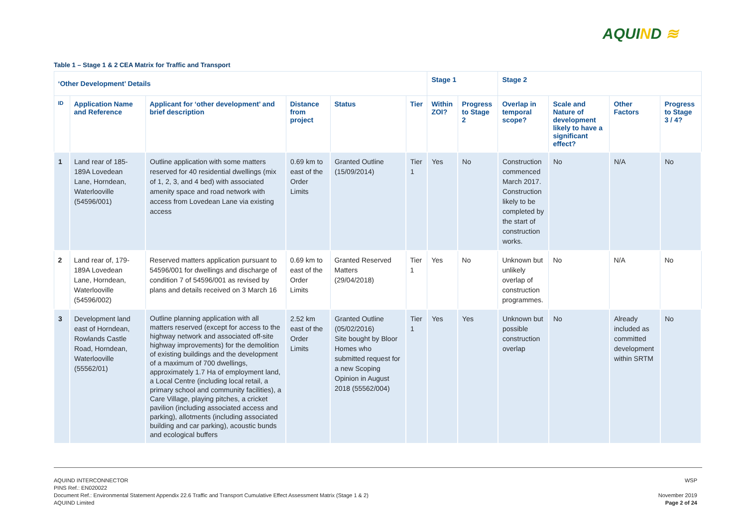AQUIND ≋
Table 1 – Stage 1 & 2 CEA Matrix for Traffic and Transport
| ‘Other Development’ Details | | | | | | Stage 1 | | Stage 2 | | | |
| --- | --- | --- | --- | --- | --- | --- | --- | --- | --- | --- | --- |
| ID | Application Name and Reference | Applicant for ‘other development’ and brief description | Distance from project | Status | Tier | Within ZOI? | Progress to Stage 2 | Overlap in temporal scope? | Scale and Nature of development likely to have a significant effect? | Other Factors | Progress to Stage 3 / 4? |
| 1 | Land rear of 185-189A Lovedean Lane, Horndean, Waterlooville (54596/001) | Outline application with some matters reserved for 40 residential dwellings (mix of 1, 2, 3, and 4 bed) with associated amenity space and road network with access from Lovedean Lane via existing access | 0.69 km to east of the Order Limits | Granted Outline (15/09/2014) | Tier 1 | Yes | No | Construction commenced March 2017. Construction likely to be completed by the start of construction works. | No | N/A | No |
| 2 | Land rear of, 179-189A Lovedean Lane, Horndean, Waterlooville (54596/002) | Reserved matters application pursuant to 54596/001 for dwellings and discharge of condition 7 of 54596/001 as revised by plans and details received on 3 March 16 | 0.69 km to east of the Order Limits | Granted Reserved Matters (29/04/2018) | Tier 1 | Yes | No | Unknown but unlikely overlap of construction programmes. | No | N/A | No |
| 3 | Development land east of Horndean, Rowlands Castle Road, Horndean, Waterlooville (55562/01) | Outline planning application with all matters reserved (except for access to the highway network and associated off-site highway improvements) for the demolition of existing buildings and the development of a maximum of 700 dwellings, approximately 1.7 Ha of employment land, a Local Centre (including local retail, a primary school and community facilities), a Care Village, playing pitches, a cricket pavilion (including associated access and parking), allotments (including associated building and car parking), acoustic bunds and ecological buffers | 2.52 km east of the Order Limits | Granted Outline (05/02/2016) Site bought by Bloor Homes who submitted request for a new Scoping Opinion in August 2018 (55562/004) | Tier 1 | Yes | Yes | Unknown but possible construction overlap | No | Already included as committed development within SRTM | No |
AQUIND INTERCONNECTOR
PINS Ref.: EN020022
Document Ref.: Environmental Statement Appendix 22.6 Traffic and Transport Cumulative Effect Assessment Matrix (Stage 1 & 2)
AQUIND Limited
WSP
November 2019
Page 2 of 24